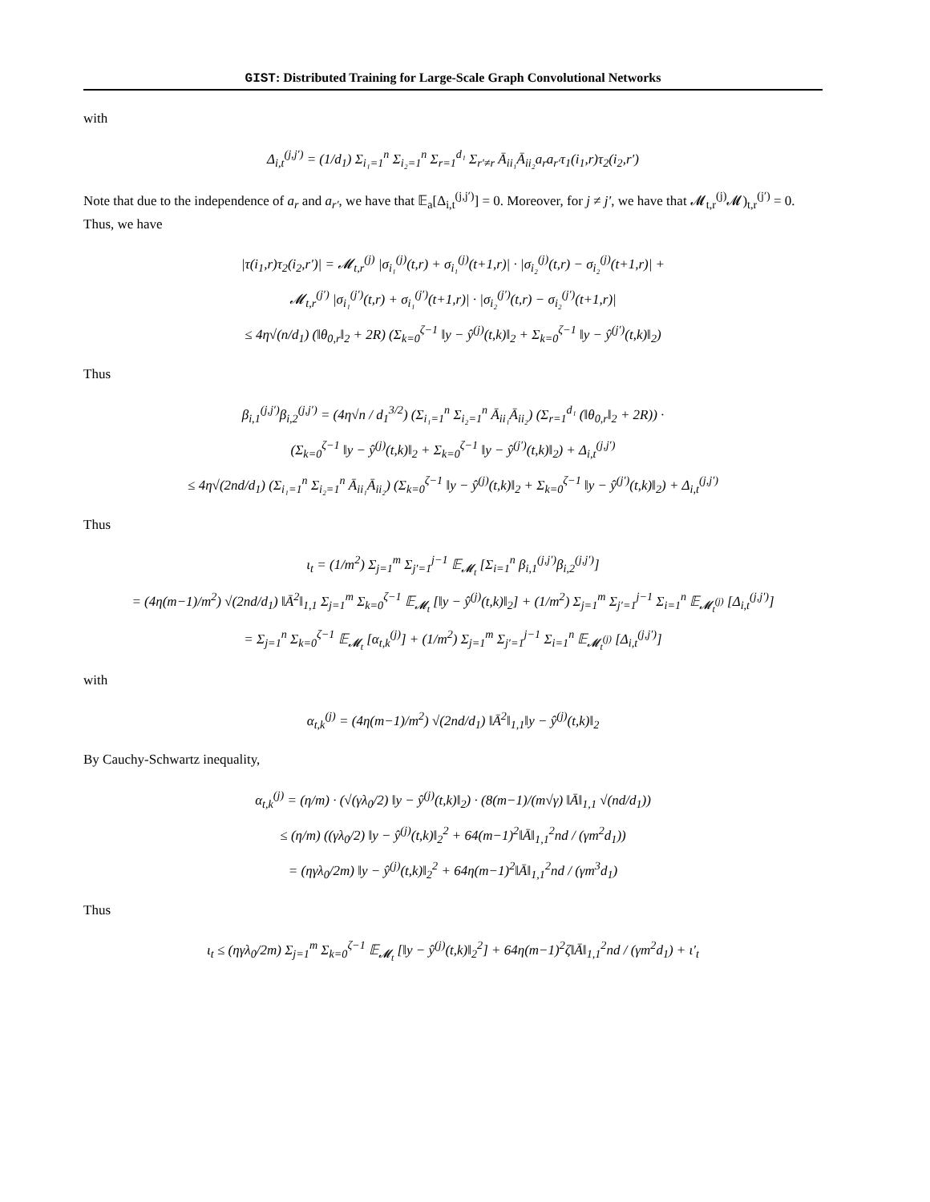GIST: Distributed Training for Large-Scale Graph Convolutional Networks
with
Δ<sub>i,t</sub><sup>(j,j′)</sup> = (1/d<sub>1</sub>) Σ<sub>i₁=1</sub><sup>n</sup> Σ<sub>i₂=1</sub><sup>n</sup> Σ<sub>r=1</sub><sup>d₁</sup> Σ<sub>r′≠r</sub> Ā<sub>ii₁</sub>Ā<sub>ii₂</sub>a<sub>r</sub>a<sub>r′</sub>τ<sub>1</sub>(i<sub>1</sub>,r)τ<sub>2</sub>(i<sub>2</sub>,r′)
Note that due to the independence of a<sub>r</sub> and a<sub>r′</sub>, we have that 𝔼<sub>a</sub>[Δ<sub>i,t</sub><sup>(j,j′)</sup>] = 0. Moreover, for j ≠ j′, we have that 𝓜<sub>t,r</sub><sup>(j)</sup>𝓜)<sub>t,r</sub><sup>(j′)</sup> = 0. Thus, we have
|τ(i<sub>1</sub>,r)τ<sub>2</sub>(i<sub>2</sub>,r′)| = 𝓜<sub>t,r</sub><sup>(j)</sup> |σ<sub>i₁</sub><sup>(j)</sup>(t,r) + σ<sub>i₁</sub><sup>(j)</sup>(t+1,r)| · |σ<sub>i₂</sub><sup>(j)</sup>(t,r) − σ<sub>i₂</sub><sup>(j)</sup>(t+1,r)| +
𝓜<sub>t,r</sub><sup>(j′)</sup> |σ<sub>i₁</sub><sup>(j′)</sup>(t,r) + σ<sub>i₁</sub><sup>(j′)</sup>(t+1,r)| · |σ<sub>i₂</sub><sup>(j′)</sup>(t,r) − σ<sub>i₂</sub><sup>(j′)</sup>(t+1,r)|
≤ 4η√(n/d<sub>1</sub>) (‖θ<sub>0,r</sub>‖<sub>2</sub> + 2R) (Σ<sub>k=0</sub><sup>ζ−1</sup> ‖y − ŷ<sup>(j)</sup>(t,k)‖<sub>2</sub> + Σ<sub>k=0</sub><sup>ζ−1</sup> ‖y − ŷ<sup>(j′)</sup>(t,k)‖<sub>2</sub>)
Thus
β<sub>i,1</sub><sup>(j,j′)</sup>β<sub>i,2</sub><sup>(j,j′)</sup> = (4η√n / d<sub>1</sub><sup>3/2</sup>) (Σ<sub>i₁=1</sub><sup>n</sup> Σ<sub>i₂=1</sub><sup>n</sup> Ā<sub>ii₁</sub>Ā<sub>ii₂</sub>) (Σ<sub>r=1</sub><sup>d₁</sup> (‖θ<sub>0,r</sub>‖<sub>2</sub> + 2R)) ·
(Σ<sub>k=0</sub><sup>ζ−1</sup> ‖y − ŷ<sup>(j)</sup>(t,k)‖<sub>2</sub> + Σ<sub>k=0</sub><sup>ζ−1</sup> ‖y − ŷ<sup>(j′)</sup>(t,k)‖<sub>2</sub>) + Δ<sub>i,t</sub><sup>(j,j′)</sup>
≤ 4η√(2nd/d<sub>1</sub>) (Σ<sub>i₁=1</sub><sup>n</sup> Σ<sub>i₂=1</sub><sup>n</sup> Ā<sub>ii₁</sub>Ā<sub>ii₂</sub>) (Σ<sub>k=0</sub><sup>ζ−1</sup> ‖y − ŷ<sup>(j)</sup>(t,k)‖<sub>2</sub> + Σ<sub>k=0</sub><sup>ζ−1</sup> ‖y − ŷ<sup>(j′)</sup>(t,k)‖<sub>2</sub>) + Δ<sub>i,t</sub><sup>(j,j′)</sup>
Thus
ι<sub>t</sub> = (1/m<sup>2</sup>) Σ<sub>j=1</sub><sup>m</sup> Σ<sub>j′=1</sub><sup>j−1</sup> 𝔼<sub>𝓜<sub>t</sub></sub> [Σ<sub>i=1</sub><sup>n</sup> β<sub>i,1</sub><sup>(j,j′)</sup>β<sub>i,2</sub><sup>(j,j′)</sup>]
= (4η(m−1)/m<sup>2</sup>) √(2nd/d<sub>1</sub>) ‖Ā<sup>2</sup>‖<sub>1,1</sub> Σ<sub>j=1</sub><sup>m</sup> Σ<sub>k=0</sub><sup>ζ−1</sup> 𝔼<sub>𝓜<sub>t</sub></sub> [‖y − ŷ<sup>(j)</sup>(t,k)‖<sub>2</sub>] + (1/m<sup>2</sup>) Σ<sub>j=1</sub><sup>m</sup> Σ<sub>j′=1</sub><sup>j−1</sup> Σ<sub>i=1</sub><sup>n</sup> 𝔼<sub>𝓜<sub>t</sub><sup>(j)</sup></sub> [Δ<sub>i,t</sub><sup>(j,j′)</sup>]
= Σ<sub>j=1</sub><sup>n</sup> Σ<sub>k=0</sub><sup>ζ−1</sup> 𝔼<sub>𝓜<sub>t</sub></sub> [α<sub>t,k</sub><sup>(j)</sup>] + (1/m<sup>2</sup>) Σ<sub>j=1</sub><sup>m</sup> Σ<sub>j′=1</sub><sup>j−1</sup> Σ<sub>i=1</sub><sup>n</sup> 𝔼<sub>𝓜<sub>t</sub><sup>(j)</sup></sub> [Δ<sub>i,t</sub><sup>(j,j′)</sup>]
with
α<sub>t,k</sub><sup>(j)</sup> = (4η(m−1)/m<sup>2</sup>) √(2nd/d<sub>1</sub>) ‖Ā<sup>2</sup>‖<sub>1,1</sub>‖y − ŷ<sup>(j)</sup>(t,k)‖<sub>2</sub>
By Cauchy-Schwartz inequality,
α<sub>t,k</sub><sup>(j)</sup> = (η/m) · (√(γλ<sub>0</sub>/2) ‖y − ŷ<sup>(j)</sup>(t,k)‖<sub>2</sub>) · (8(m−1)/(m√γ) ‖Ā‖<sub>1,1</sub> √(nd/d<sub>1</sub>))
≤ (η/m) ((γλ<sub>0</sub>/2) ‖y − ŷ<sup>(j)</sup>(t,k)‖<sub>2</sub><sup>2</sup> + 64(m−1)<sup>2</sup>‖Ā‖<sub>1,1</sub><sup>2</sup>nd / (γm<sup>2</sup>d<sub>1</sub>))
= (ηγλ<sub>0</sub>/2m) ‖y − ŷ<sup>(j)</sup>(t,k)‖<sub>2</sub><sup>2</sup> + 64η(m−1)<sup>2</sup>‖Ā‖<sub>1,1</sub><sup>2</sup>nd / (γm<sup>3</sup>d<sub>1</sub>)
Thus
ι<sub>t</sub> ≤ (ηγλ<sub>0</sub>/2m) Σ<sub>j=1</sub><sup>m</sup> Σ<sub>k=0</sub><sup>ζ−1</sup> 𝔼<sub>𝓜<sub>t</sub></sub> [‖y − ŷ<sup>(j)</sup>(t,k)‖<sub>2</sub><sup>2</sup>] + 64η(m−1)<sup>2</sup>ζ‖Ā‖<sub>1,1</sub><sup>2</sup>nd / (γm<sup>2</sup>d<sub>1</sub>) + ι′<sub>t</sub>